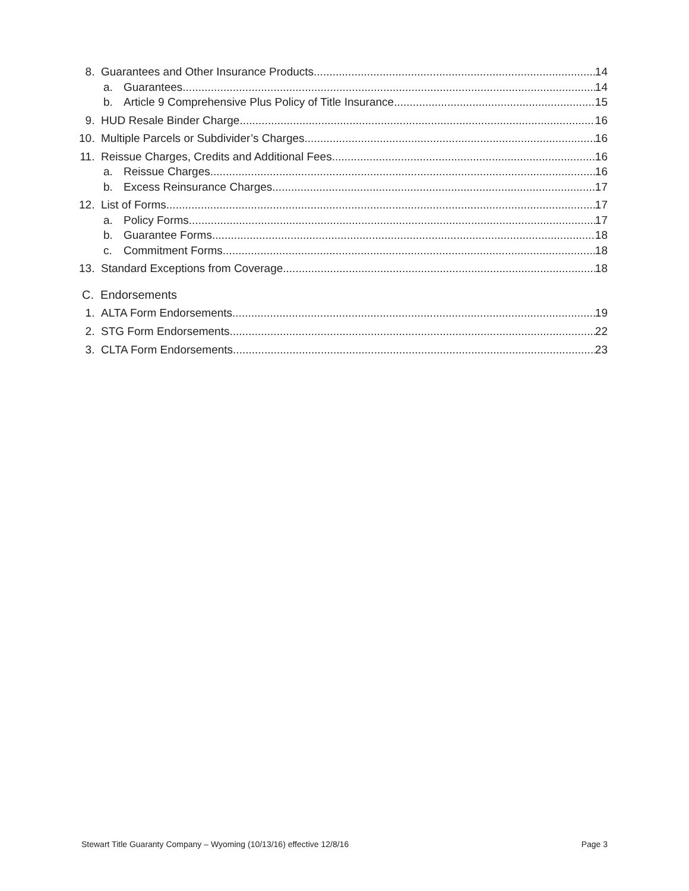8. Guarantees and Other Insurance Products 14
a. Guarantees 14
b. Article 9 Comprehensive Plus Policy of Title Insurance 15
9. HUD Resale Binder Charge 16
10. Multiple Parcels or Subdivider’s Charges 16
11. Reissue Charges, Credits and Additional Fees 16
a. Reissue Charges 16
b. Excess Reinsurance Charges 17
12. List of Forms 17
a. Policy Forms 17
b. Guarantee Forms 18
c. Commitment Forms 18
13. Standard Exceptions from Coverage 18
C. Endorsements
1. ALTA Form Endorsements 19
2. STG Form Endorsements 22
3. CLTA Form Endorsements 23
Stewart Title Guaranty Company – Wyoming (10/13/16) effective 12/8/16 Page 3